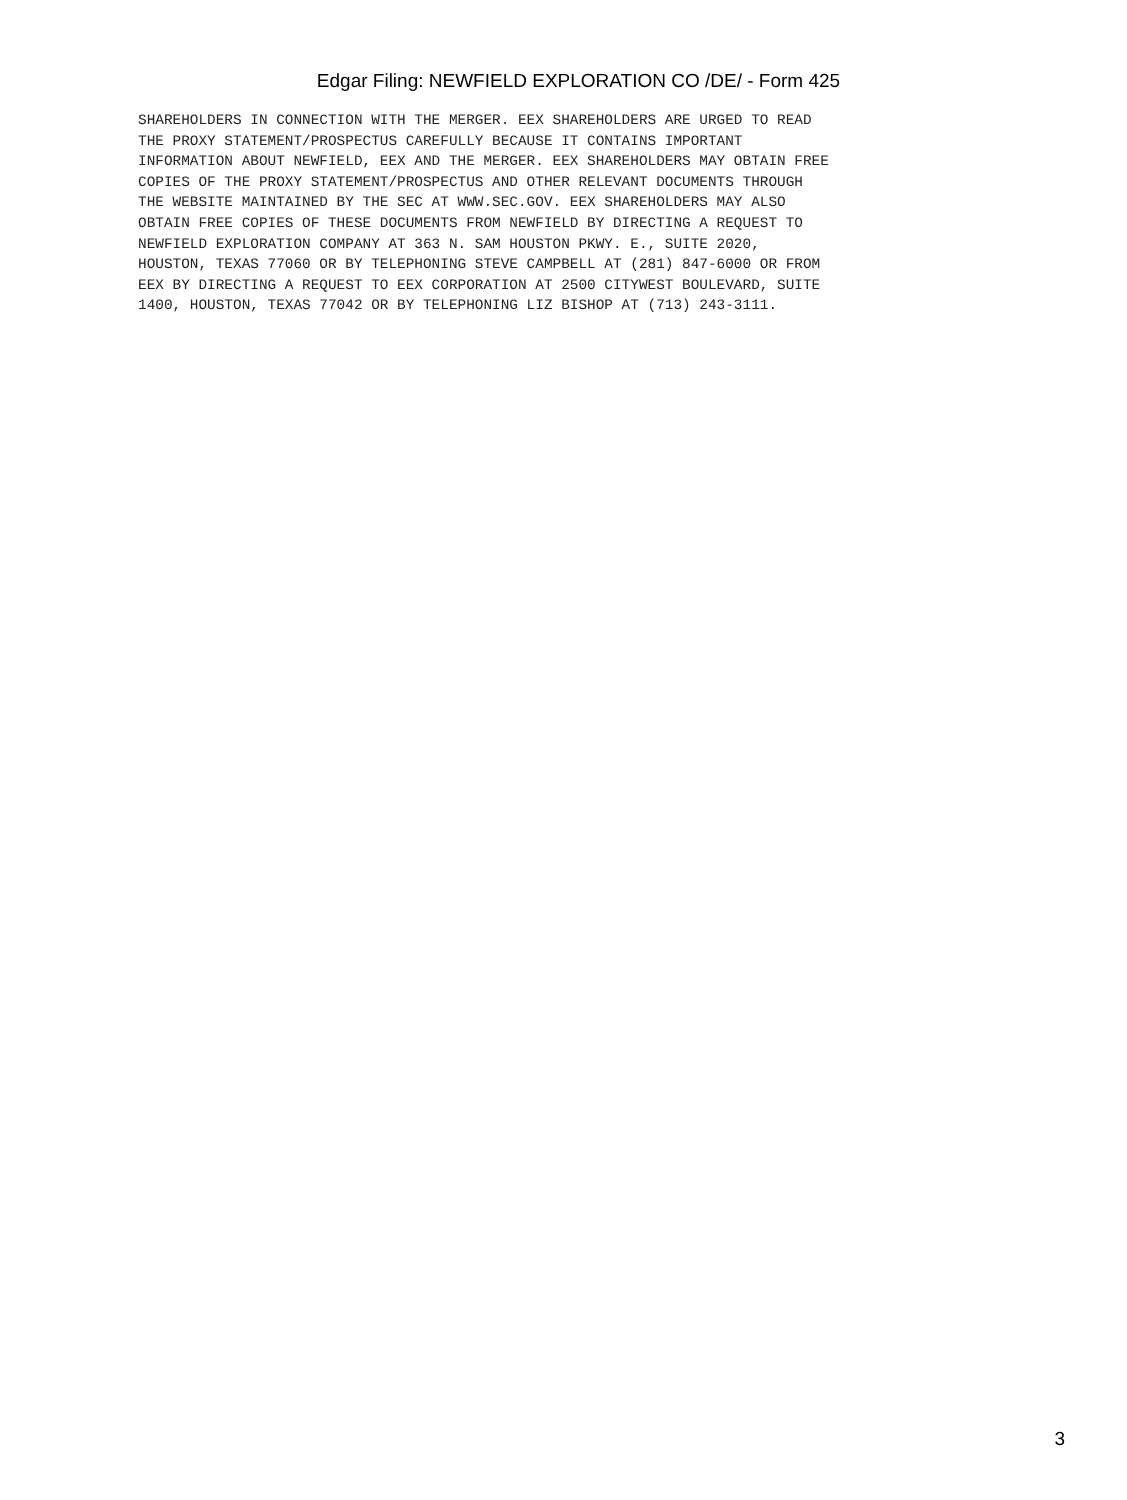Edgar Filing: NEWFIELD EXPLORATION CO /DE/ - Form 425
SHAREHOLDERS IN CONNECTION WITH THE MERGER. EEX SHAREHOLDERS ARE URGED TO READ
THE PROXY STATEMENT/PROSPECTUS CAREFULLY BECAUSE IT CONTAINS IMPORTANT
INFORMATION ABOUT NEWFIELD, EEX AND THE MERGER. EEX SHAREHOLDERS MAY OBTAIN FREE
COPIES OF THE PROXY STATEMENT/PROSPECTUS AND OTHER RELEVANT DOCUMENTS THROUGH
THE WEBSITE MAINTAINED BY THE SEC AT WWW.SEC.GOV. EEX SHAREHOLDERS MAY ALSO
OBTAIN FREE COPIES OF THESE DOCUMENTS FROM NEWFIELD BY DIRECTING A REQUEST TO
NEWFIELD EXPLORATION COMPANY AT 363 N. SAM HOUSTON PKWY. E., SUITE 2020,
HOUSTON, TEXAS 77060 OR BY TELEPHONING STEVE CAMPBELL AT (281) 847-6000 OR FROM
EEX BY DIRECTING A REQUEST TO EEX CORPORATION AT 2500 CITYWEST BOULEVARD, SUITE
1400, HOUSTON, TEXAS 77042 OR BY TELEPHONING LIZ BISHOP AT (713) 243-3111.
3